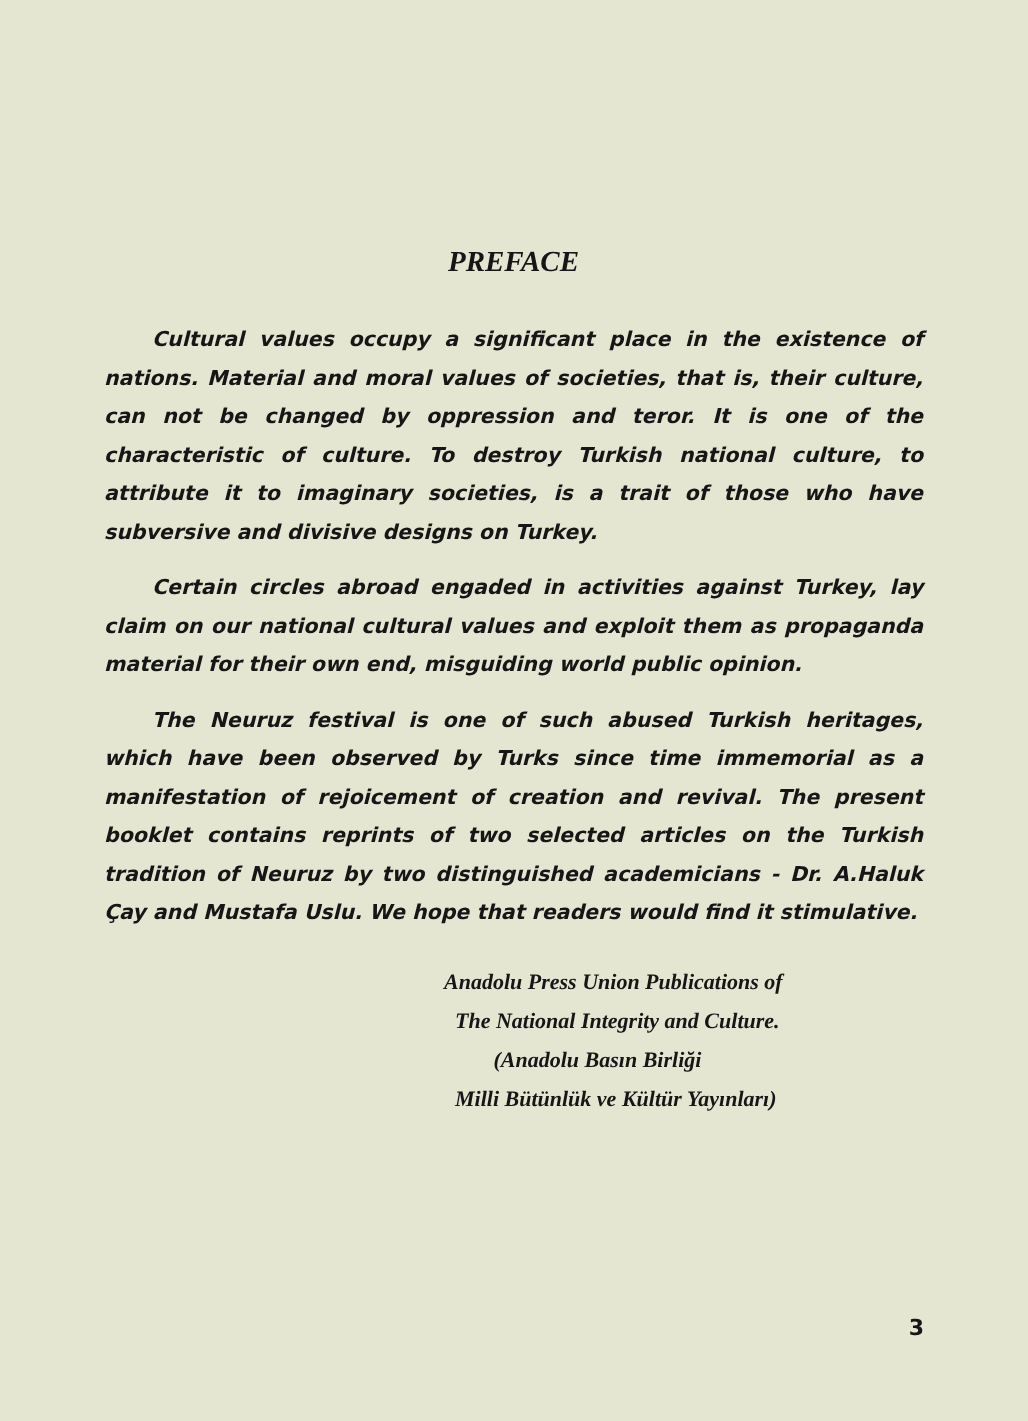PREFACE
Cultural values occupy a significant place in the existence of nations. Material and moral values of societies, that is, their culture, can not be changed by oppression and teror. It is one of the characteristic of culture. To destroy Turkish national culture, to attribute it to imaginary societies, is a trait of those who have subversive and divisive designs on Turkey.
Certain circles abroad engaded in activities against Turkey, lay claim on our national cultural values and exploit them as propaganda material for their own end, misguiding world public opinion.
The Neuruz festival is one of such abused Turkish heritages, which have been observed by Turks since time immemorial as a manifestation of rejoicement of creation and revival. The present booklet contains reprints of two selected articles on the Turkish tradition of Neuruz by two distinguished academicians - Dr. A.Haluk Çay and Mustafa Uslu. We hope that readers would find it stimulative.
Anadolu Press Union Publications of
The National Integrity and Culture.
(Anadolu Basın Birliği
Milli Bütünlük ve Kültür Yayınları)
3